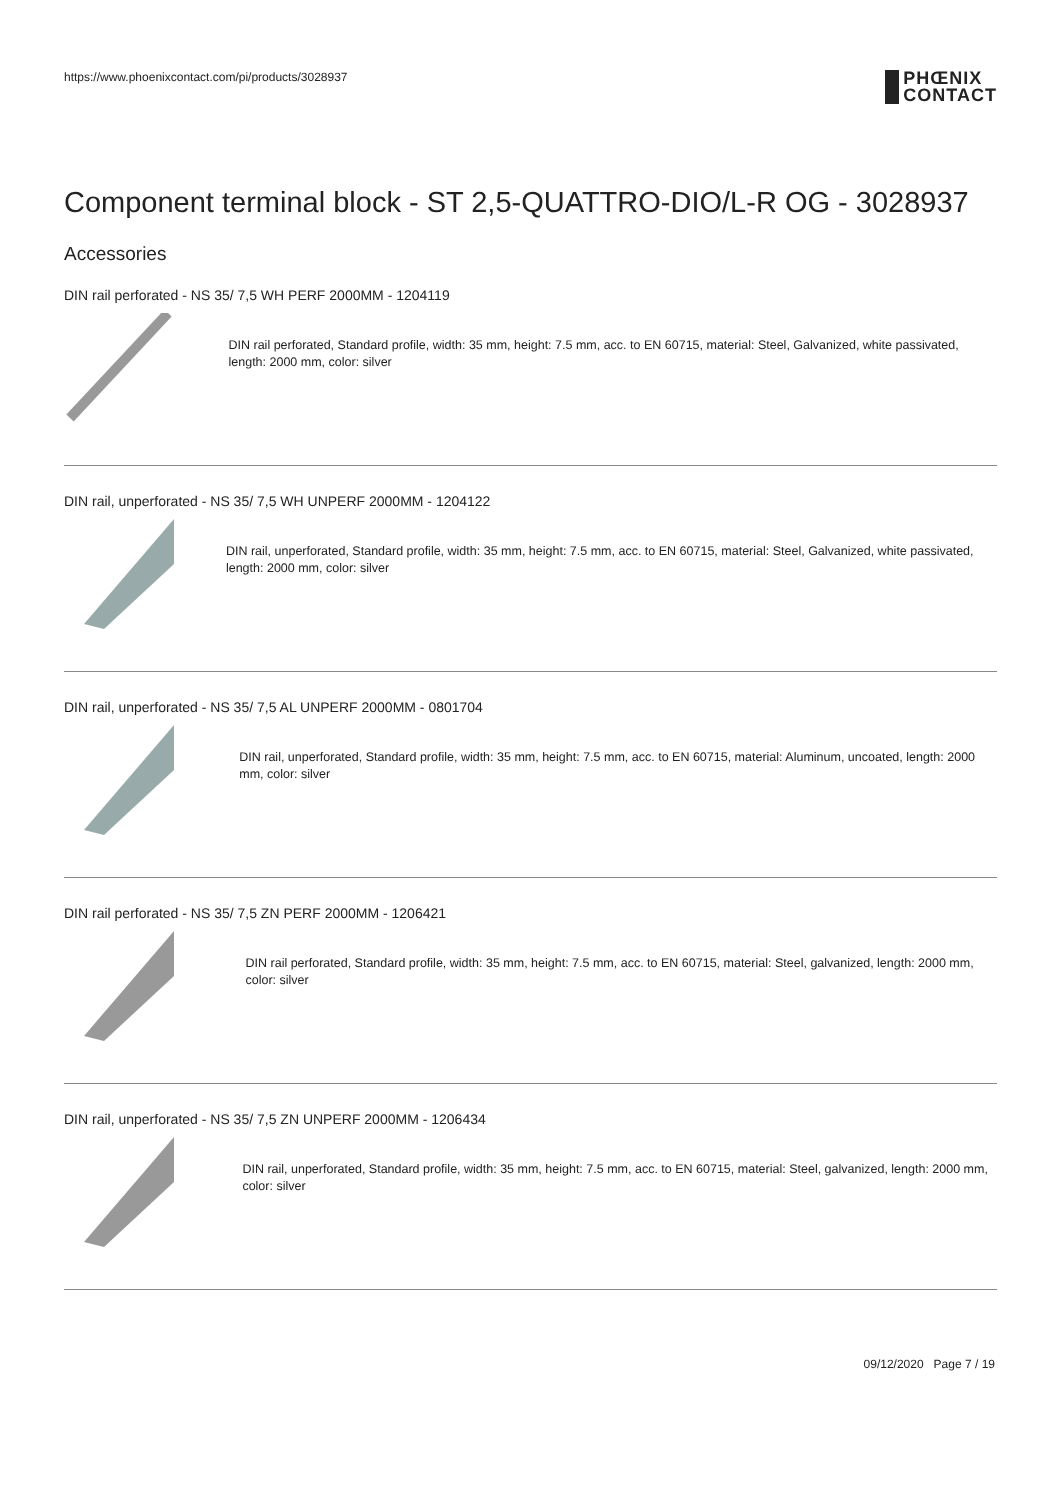https://www.phoenixcontact.com/pi/products/3028937
PHŒNIX
CONTACT
Component terminal block - ST 2,5-QUATTRO-DIO/L-R OG - 3028937
Accessories
DIN rail perforated - NS 35/ 7,5 WH PERF 2000MM - 1204119
DIN rail perforated, Standard profile, width: 35 mm, height: 7.5 mm, acc. to EN 60715, material: Steel, Galvanized, white passivated, length: 2000 mm, color: silver
DIN rail, unperforated - NS 35/ 7,5 WH UNPERF 2000MM - 1204122
DIN rail, unperforated, Standard profile, width: 35 mm, height: 7.5 mm, acc. to EN 60715, material: Steel, Galvanized, white passivated, length: 2000 mm, color: silver
DIN rail, unperforated - NS 35/ 7,5 AL UNPERF 2000MM - 0801704
DIN rail, unperforated, Standard profile, width: 35 mm, height: 7.5 mm, acc. to EN 60715, material: Aluminum, uncoated, length: 2000 mm, color: silver
DIN rail perforated - NS 35/ 7,5 ZN PERF 2000MM - 1206421
DIN rail perforated, Standard profile, width: 35 mm, height: 7.5 mm, acc. to EN 60715, material: Steel, galvanized, length: 2000 mm, color: silver
DIN rail, unperforated - NS 35/ 7,5 ZN UNPERF 2000MM - 1206434
DIN rail, unperforated, Standard profile, width: 35 mm, height: 7.5 mm, acc. to EN 60715, material: Steel, galvanized, length: 2000 mm, color: silver
09/12/2020 Page 7 / 19